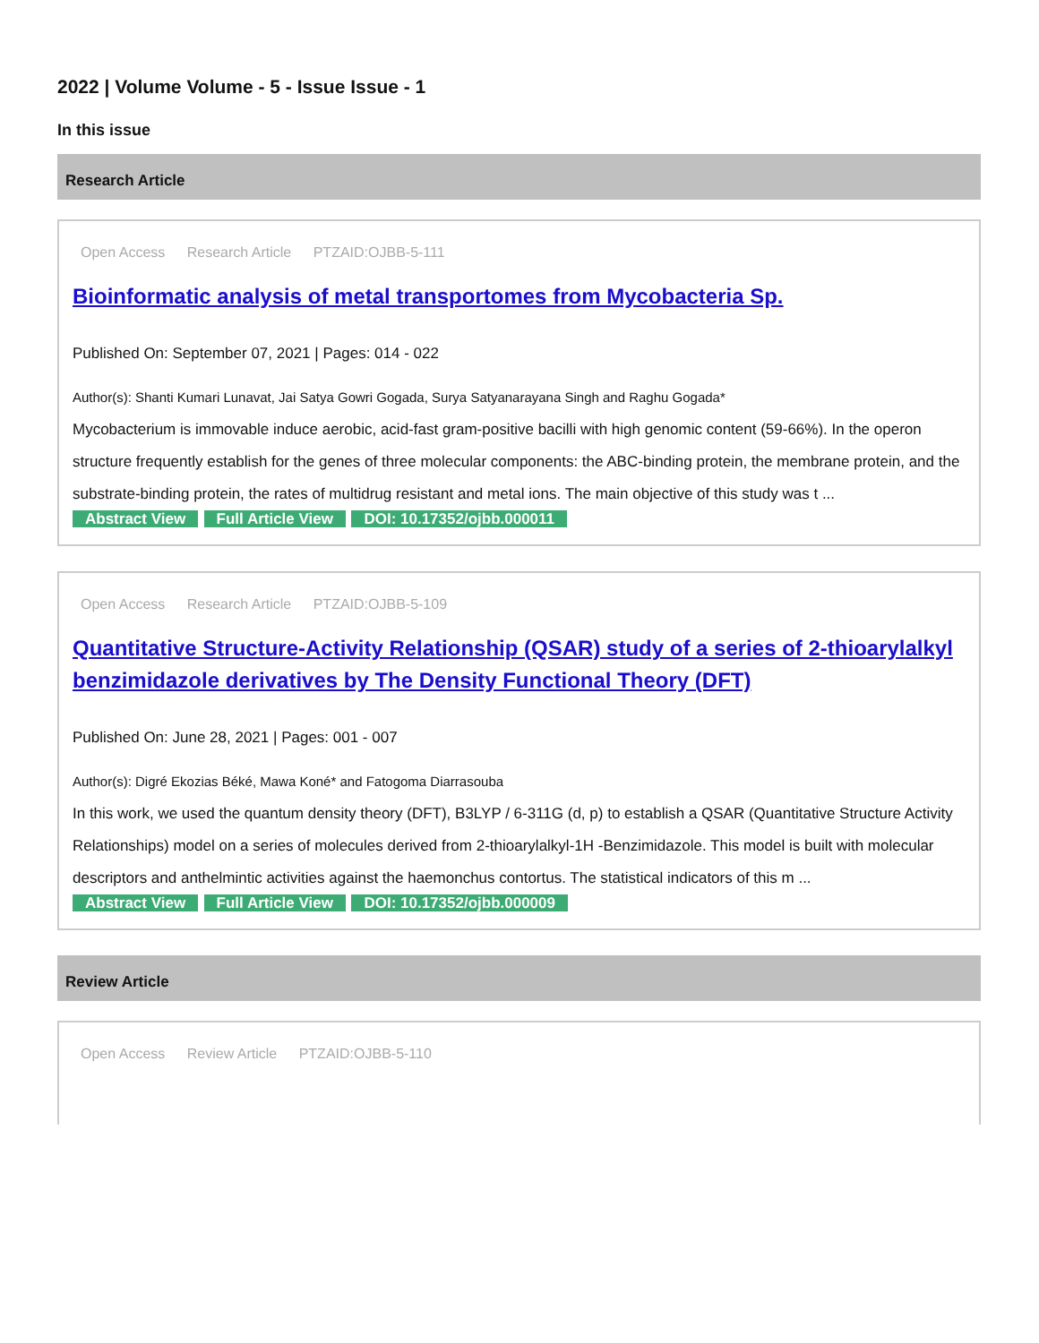2022 | Volume Volume - 5 - Issue Issue - 1
In this issue
Research Article
Open Access Research Article PTZAID:OJBB-5-111
Bioinformatic analysis of metal transportomes from Mycobacteria Sp.
Published On: September 07, 2021 | Pages: 014 - 022
Author(s): Shanti Kumari Lunavat, Jai Satya Gowri Gogada, Surya Satyanarayana Singh and Raghu Gogada*
Mycobacterium is immovable induce aerobic, acid-fast gram-positive bacilli with high genomic content (59-66%). In the operon structure frequently establish for the genes of three molecular components: the ABC-binding protein, the membrane protein, and the substrate-binding protein, the rates of multidrug resistant and metal ions. The main objective of this study was t ...
Abstract View Full Article View DOI: 10.17352/ojbb.000011
Open Access Research Article PTZAID:OJBB-5-109
Quantitative Structure-Activity Relationship (QSAR) study of a series of 2-thioarylalkyl benzimidazole derivatives by The Density Functional Theory (DFT)
Published On: June 28, 2021 | Pages: 001 - 007
Author(s): Digré Ekozias Béké, Mawa Koné* and Fatogoma Diarrasouba
In this work, we used the quantum density theory (DFT), B3LYP / 6-311G (d, p) to establish a QSAR (Quantitative Structure Activity Relationships) model on a series of molecules derived from 2-thioarylalkyl-1H -Benzimidazole. This model is built with molecular descriptors and anthelmintic activities against the haemonchus contortus. The statistical indicators of this m ...
Abstract View Full Article View DOI: 10.17352/ojbb.000009
Review Article
Open Access Review Article PTZAID:OJBB-5-110